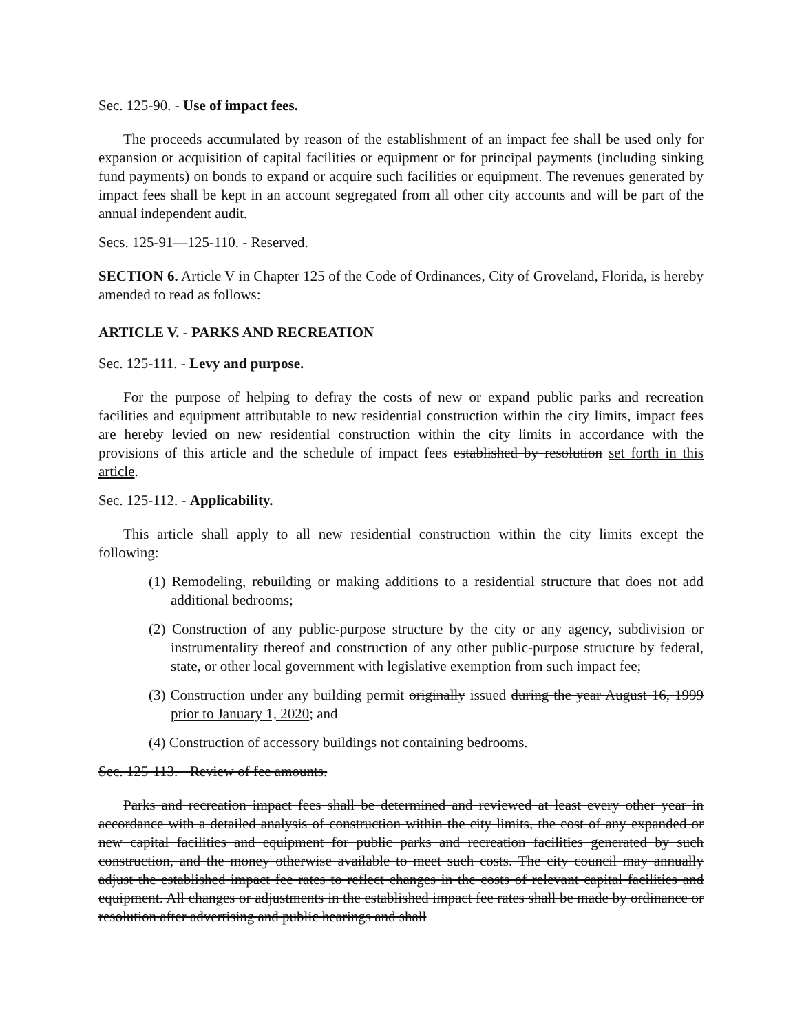Sec. 125-90. - Use of impact fees.
The proceeds accumulated by reason of the establishment of an impact fee shall be used only for expansion or acquisition of capital facilities or equipment or for principal payments (including sinking fund payments) on bonds to expand or acquire such facilities or equipment. The revenues generated by impact fees shall be kept in an account segregated from all other city accounts and will be part of the annual independent audit.
Secs. 125-91—125-110. - Reserved.
SECTION 6. Article V in Chapter 125 of the Code of Ordinances, City of Groveland, Florida, is hereby amended to read as follows:
ARTICLE V. - PARKS AND RECREATION
Sec. 125-111. - Levy and purpose.
For the purpose of helping to defray the costs of new or expand public parks and recreation facilities and equipment attributable to new residential construction within the city limits, impact fees are hereby levied on new residential construction within the city limits in accordance with the provisions of this article and the schedule of impact fees established by resolution set forth in this article.
Sec. 125-112. - Applicability.
This article shall apply to all new residential construction within the city limits except the following:
(1) Remodeling, rebuilding or making additions to a residential structure that does not add additional bedrooms;
(2) Construction of any public-purpose structure by the city or any agency, subdivision or instrumentality thereof and construction of any other public-purpose structure by federal, state, or other local government with legislative exemption from such impact fee;
(3) Construction under any building permit originally issued during the year August 16, 1999 prior to January 1, 2020; and
(4) Construction of accessory buildings not containing bedrooms.
Sec. 125-113. - Review of fee amounts.
Parks and recreation impact fees shall be determined and reviewed at least every other year in accordance with a detailed analysis of construction within the city limits, the cost of any expanded or new capital facilities and equipment for public parks and recreation facilities generated by such construction, and the money otherwise available to meet such costs. The city council may annually adjust the established impact fee rates to reflect changes in the costs of relevant capital facilities and equipment. All changes or adjustments in the established impact fee rates shall be made by ordinance or resolution after advertising and public hearings and shall